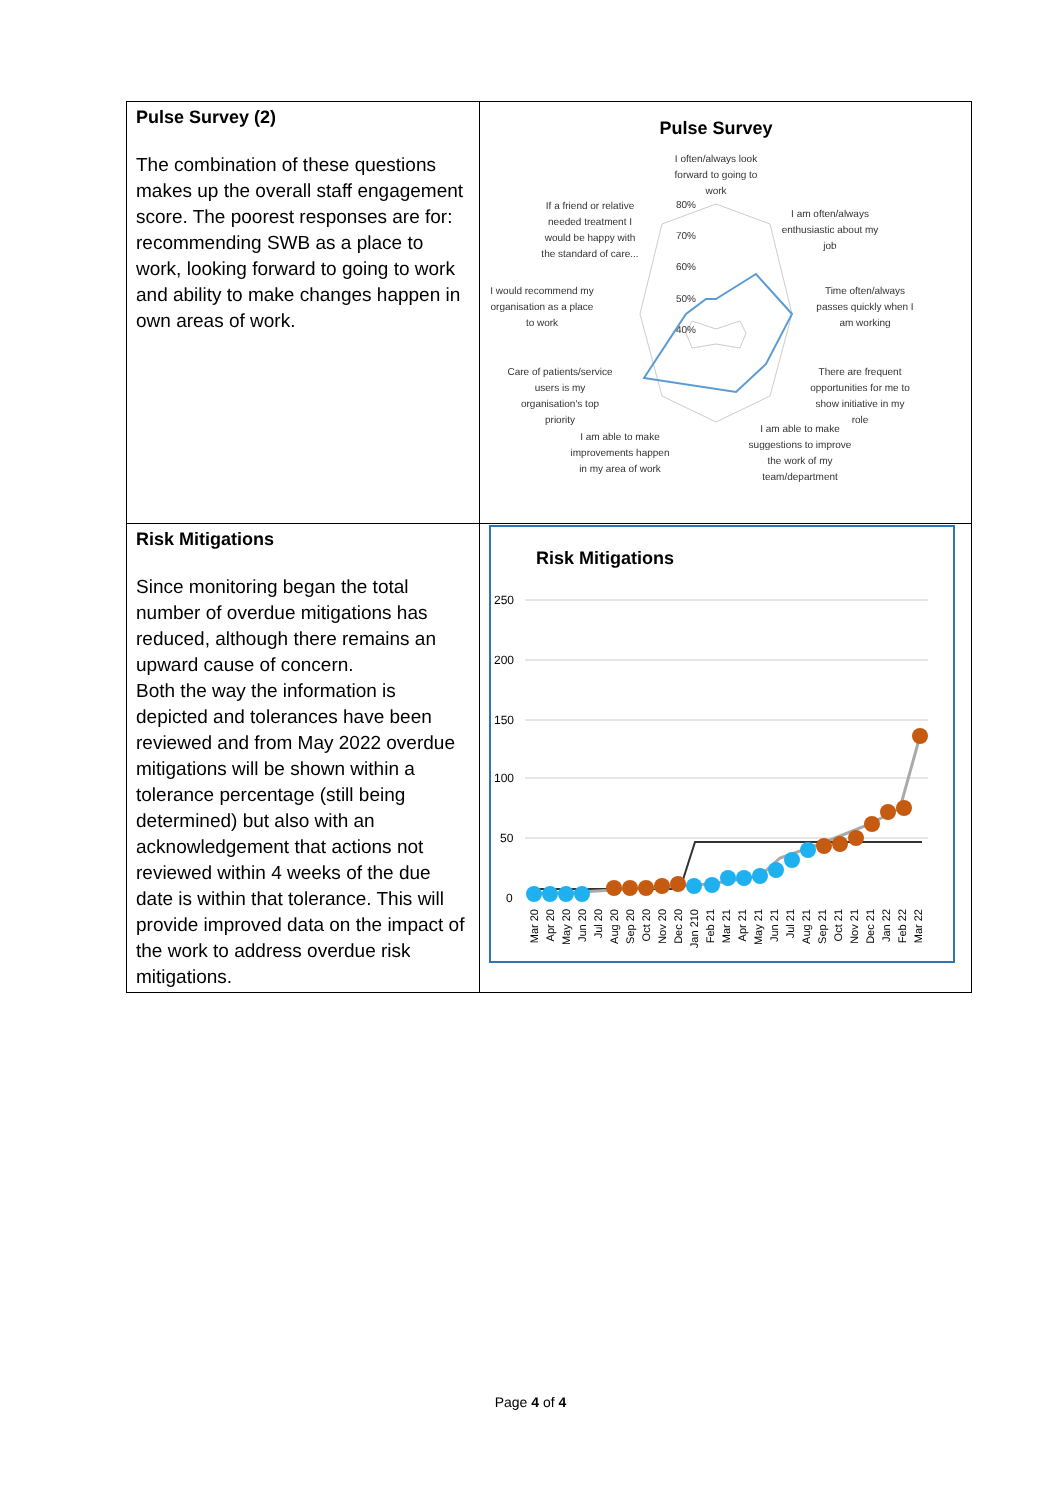| Pulse Survey (2) The combination of these questions makes up the overall staff engagement score. The poorest responses are for: recommending SWB as a place to work, looking forward to going to work and ability to make changes happen in own areas of work. | Pulse Survey I often/always look forward to going to work I am often/always enthusiastic about my job Time often/always passes quickly when I am working There are frequent opportunities for me to show initiative in my role I am able to make suggestions to improve the work of my team/department I am able to make improvements happen in my area of work Care of patients/service users is my organisation's top priority I would recommend my organisation as a place to work If a friend or relative needed treatment I would be happy with the standard of care... 80% 70% 60% 50% 40% |
| Risk Mitigations Since monitoring began the total number of overdue mitigations has reduced, although there remains an upward cause of concern. Both the way the information is depicted and tolerances have been reviewed and from May 2022 overdue mitigations will be shown within a tolerance percentage (still being determined) but also with an acknowledgement that actions not reviewed within 4 weeks of the due date is within that tolerance. This will provide improved data on the impact of the work to address overdue risk mitigations. | Risk Mitigations 250 200 150 100 50 0 Mar 20 Apr 20 May 20 Jun 20 Jul 20 Aug 20 Sep 20 Oct 20 Nov 20 Dec 20 Jan 210 Feb 21 Mar 21 Apr 21 May 21 Jun 21 Jul 21 Aug 21 Sep 21 Oct 21 Nov 21 Dec 21 Jan 22 Feb 22 Mar 22 |
Page 4 of 4